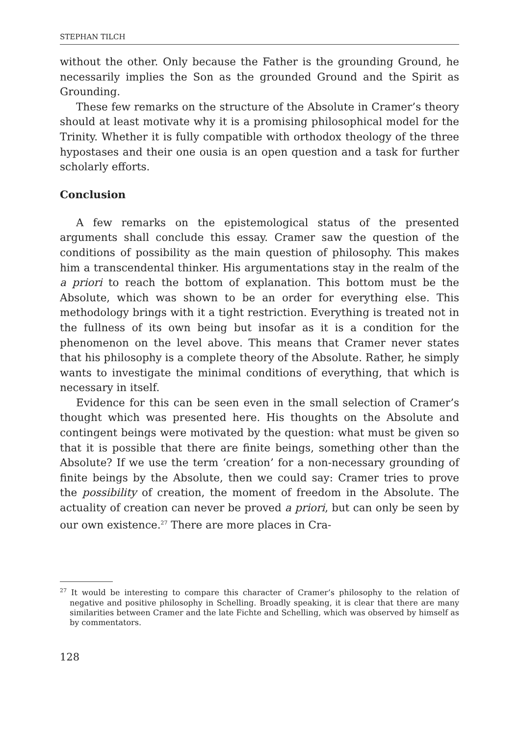STEPHAN TILCH
without the other. Only because the Father is the grounding Ground, he necessarily implies the Son as the grounded Ground and the Spirit as Grounding.
These few remarks on the structure of the Absolute in Cramer’s theory should at least motivate why it is a promising philosophical model for the Trinity. Whether it is fully compatible with orthodox theology of the three hypostases and their one ousia is an open question and a task for further scholarly efforts.
Conclusion
A few remarks on the epistemological status of the presented arguments shall conclude this essay. Cramer saw the question of the conditions of possibility as the main question of philosophy. This makes him a transcendental thinker. His argumentations stay in the realm of the a priori to reach the bottom of explanation. This bottom must be the Absolute, which was shown to be an order for everything else. This methodology brings with it a tight restriction. Everything is treated not in the fullness of its own being but insofar as it is a condition for the phenomenon on the level above. This means that Cramer never states that his philosophy is a complete theory of the Absolute. Rather, he simply wants to investigate the minimal conditions of everything, that which is necessary in itself.
Evidence for this can be seen even in the small selection of Cramer’s thought which was presented here. His thoughts on the Absolute and contingent beings were motivated by the question: what must be given so that it is possible that there are finite beings, something other than the Absolute? If we use the term ‘creation’ for a non-necessary grounding of finite beings by the Absolute, then we could say: Cramer tries to prove the possibility of creation, the moment of freedom in the Absolute. The actuality of creation can never be proved a priori, but can only be seen by our own existence.<sup>27</sup> There are more places in Cra-
<sup>27</sup> It would be interesting to compare this character of Cramer’s philosophy to the relation of negative and positive philosophy in Schelling. Broadly speaking, it is clear that there are many similarities between Cramer and the late Fichte and Schelling, which was observed by himself as by commentators.
128